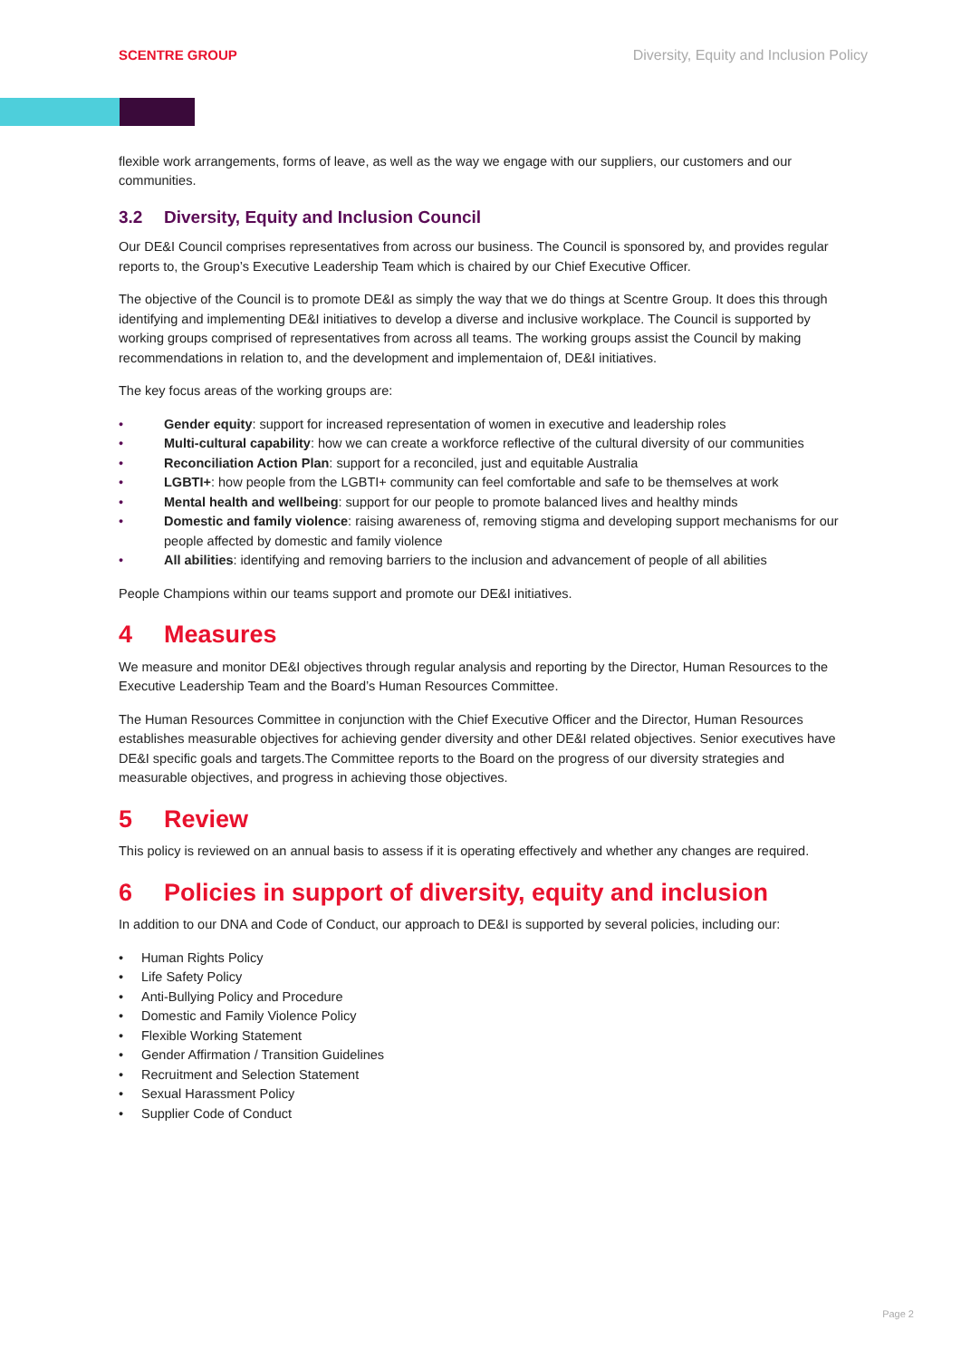SCENTRE GROUP Diversity, Equity and Inclusion Policy
flexible work arrangements, forms of leave, as well as the way we engage with our suppliers, our customers and our communities.
3.2 Diversity, Equity and Inclusion Council
Our DE&I Council comprises representatives from across our business. The Council is sponsored by, and provides regular reports to, the Group’s Executive Leadership Team which is chaired by our Chief Executive Officer.
The objective of the Council is to promote DE&I as simply the way that we do things at Scentre Group. It does this through identifying and implementing DE&I initiatives to develop a diverse and inclusive workplace. The Council is supported by working groups comprised of representatives from across all teams. The working groups assist the Council by making recommendations in relation to, and the development and implementaion of, DE&I initiatives.
The key focus areas of the working groups are:
Gender equity: support for increased representation of women in executive and leadership roles
Multi-cultural capability: how we can create a workforce reflective of the cultural diversity of our communities
Reconciliation Action Plan: support for a reconciled, just and equitable Australia
LGBTI+: how people from the LGBTI+ community can feel comfortable and safe to be themselves at work
Mental health and wellbeing: support for our people to promote balanced lives and healthy minds
Domestic and family violence: raising awareness of, removing stigma and developing support mechanisms for our people affected by domestic and family violence
All abilities: identifying and removing barriers to the inclusion and advancement of people of all abilities
People Champions within our teams support and promote our DE&I initiatives.
4 Measures
We measure and monitor DE&I objectives through regular analysis and reporting by the Director, Human Resources to the Executive Leadership Team and the Board’s Human Resources Committee.
The Human Resources Committee in conjunction with the Chief Executive Officer and the Director, Human Resources establishes measurable objectives for achieving gender diversity and other DE&I related objectives. Senior executives have DE&I specific goals and targets.The Committee reports to the Board on the progress of our diversity strategies and measurable objectives, and progress in achieving those objectives.
5 Review
This policy is reviewed on an annual basis to assess if it is operating effectively and whether any changes are required.
6 Policies in support of diversity, equity and inclusion
In addition to our DNA and Code of Conduct, our approach to DE&I is supported by several policies, including our:
Human Rights Policy
Life Safety Policy
Anti-Bullying Policy and Procedure
Domestic and Family Violence Policy
Flexible Working Statement
Gender Affirmation / Transition Guidelines
Recruitment and Selection Statement
Sexual Harassment Policy
Supplier Code of Conduct
Page 2